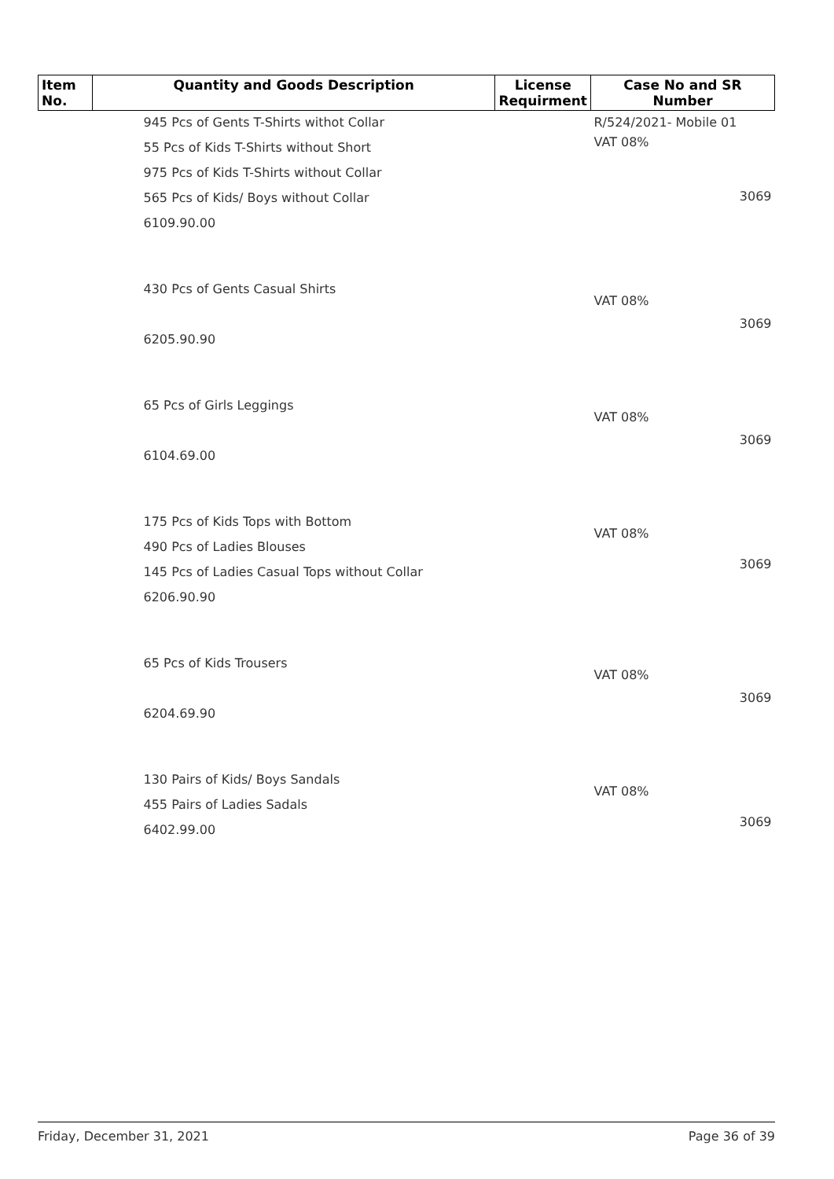| Item No. | Quantity and Goods Description | License Requirment | Case No and SR Number |
| --- | --- | --- | --- |
| | 945 Pcs of Gents T-Shirts withot Collar 55 Pcs of Kids T-Shirts without Short 975 Pcs of Kids T-Shirts without Collar 565 Pcs of Kids/ Boys without Collar 6109.90.00 | | R/524/2021- Mobile 01 VAT 08% 3069 |
| | 430 Pcs of Gents Casual Shirts 6205.90.90 | | VAT 08% 3069 |
| | 65 Pcs of Girls Leggings 6104.69.00 | | VAT 08% 3069 |
| | 175 Pcs of Kids Tops with Bottom 490 Pcs of Ladies Blouses 145 Pcs of Ladies Casual Tops without Collar 6206.90.90 | | VAT 08% 3069 |
| | 65 Pcs of Kids Trousers 6204.69.90 | | VAT 08% 3069 |
| | 130 Pairs of Kids/ Boys Sandals 455 Pairs of Ladies Sadals 6402.99.00 | | VAT 08% 3069 |
Friday, December 31, 2021 Page 36 of 39